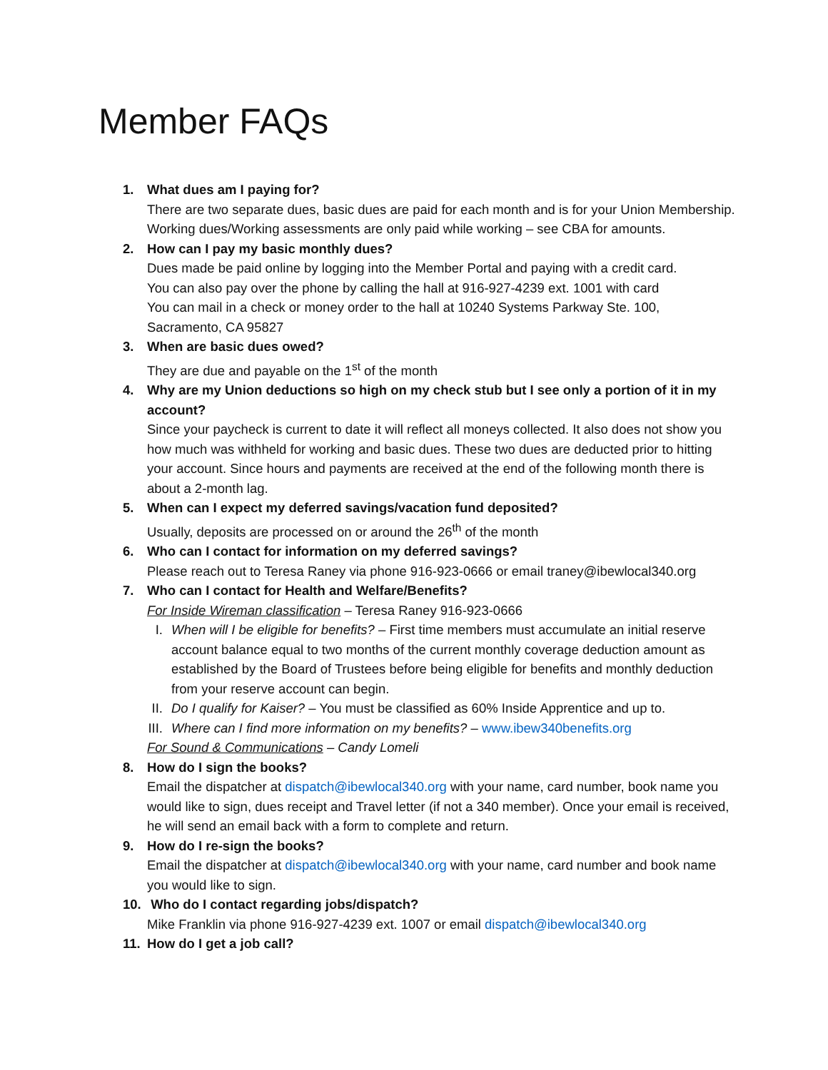Member FAQs
1. What dues am I paying for?
There are two separate dues, basic dues are paid for each month and is for your Union Membership. Working dues/Working assessments are only paid while working – see CBA for amounts.
2. How can I pay my basic monthly dues?
Dues made be paid online by logging into the Member Portal and paying with a credit card.
You can also pay over the phone by calling the hall at 916-927-4239 ext. 1001 with card
You can mail in a check or money order to the hall at 10240 Systems Parkway Ste. 100, Sacramento, CA 95827
3. When are basic dues owed?
They are due and payable on the 1<sup>st</sup> of the month
4. Why are my Union deductions so high on my check stub but I see only a portion of it in my account?
Since your paycheck is current to date it will reflect all moneys collected. It also does not show you how much was withheld for working and basic dues. These two dues are deducted prior to hitting your account. Since hours and payments are received at the end of the following month there is about a 2-month lag.
5. When can I expect my deferred savings/vacation fund deposited?
Usually, deposits are processed on or around the 26<sup>th</sup> of the month
6. Who can I contact for information on my deferred savings?
Please reach out to Teresa Raney via phone 916-923-0666 or email traney@ibewlocal340.org
7. Who can I contact for Health and Welfare/Benefits?
For Inside Wireman classification – Teresa Raney 916-923-0666
I. When will I be eligible for benefits? – First time members must accumulate an initial reserve account balance equal to two months of the current monthly coverage deduction amount as established by the Board of Trustees before being eligible for benefits and monthly deduction from your reserve account can begin.
II. Do I qualify for Kaiser? – You must be classified as 60% Inside Apprentice and up to.
III. Where can I find more information on my benefits? – www.ibew340benefits.org
For Sound & Communications – Candy Lomeli
8. How do I sign the books?
Email the dispatcher at dispatch@ibewlocal340.org with your name, card number, book name you would like to sign, dues receipt and Travel letter (if not a 340 member). Once your email is received, he will send an email back with a form to complete and return.
9. How do I re-sign the books?
Email the dispatcher at dispatch@ibewlocal340.org with your name, card number and book name you would like to sign.
10. Who do I contact regarding jobs/dispatch?
Mike Franklin via phone 916-927-4239 ext. 1007 or email dispatch@ibewlocal340.org
11. How do I get a job call?